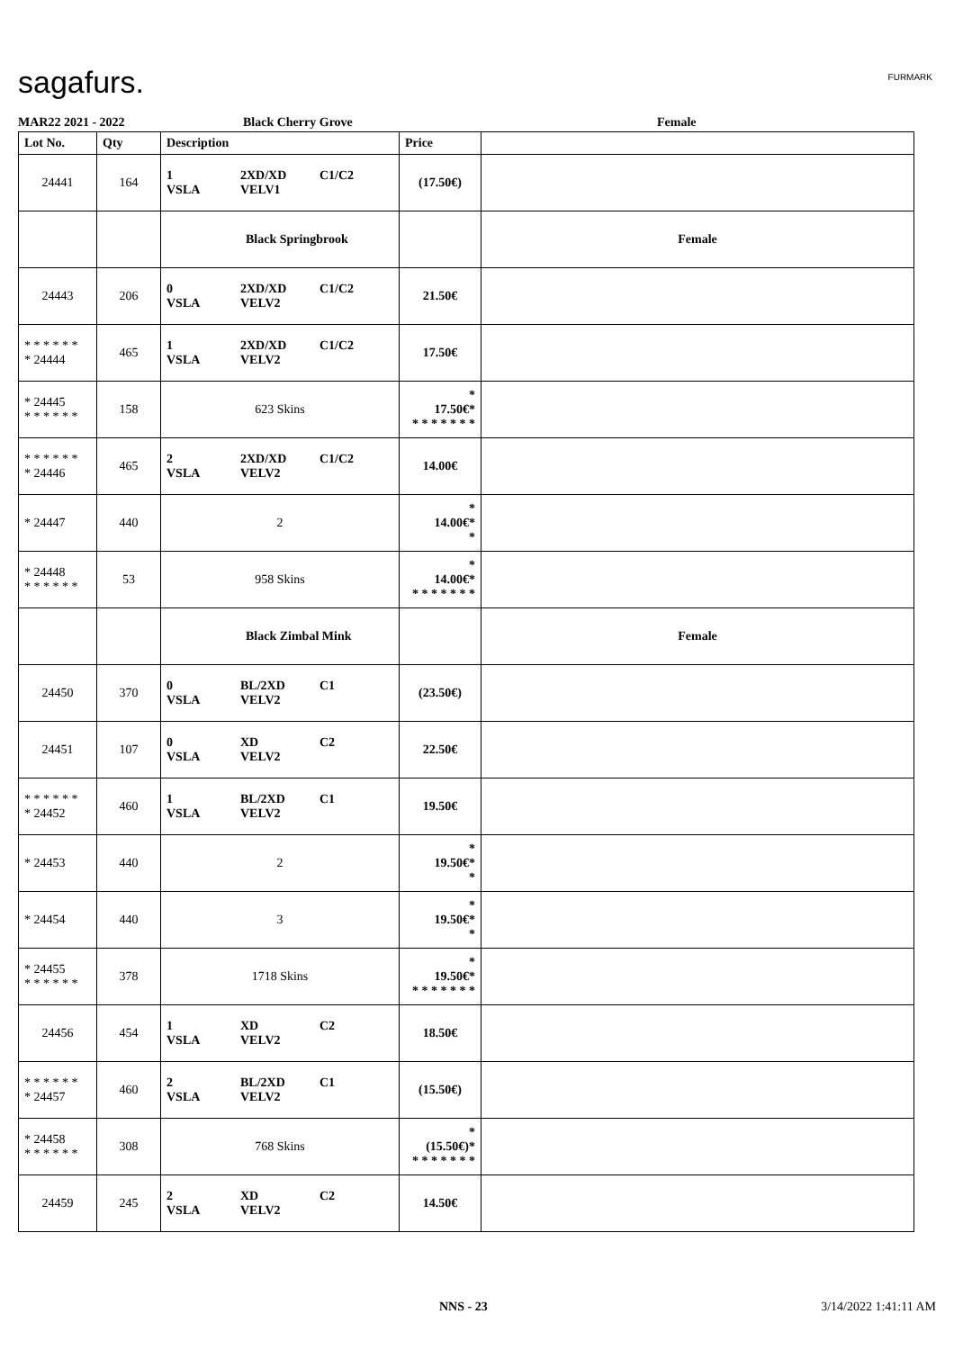sagafurs. FURMARK
MAR22 2021 - 2022 Black Cherry Grove Female
| Lot No. | Qty | Description | Price | |
| --- | --- | --- | --- | --- |
| 24441 | 164 | 1 2XD/XD C1/C2 VSLA VELV1 | (17.50€) | |
| | | Black Springbrook | | Female |
| 24443 | 206 | 0 2XD/XD C1/C2 VSLA VELV2 | 21.50€ | |
| * * * * * * * 24444 | 465 | 1 2XD/XD C1/C2 VSLA VELV2 | 17.50€ | |
| * 24445 * * * * * * | 158 | 623 Skins | * 17.50€* * * * * * * * | |
| * * * * * * * 24446 | 465 | 2 2XD/XD C1/C2 VSLA VELV2 | 14.00€ | |
| * 24447 | 440 | 2 | * 14.00€* * | |
| * 24448 * * * * * * | 53 | 958 Skins | * 14.00€* * * * * * * * | |
| | | Black Zimbal Mink | | Female |
| 24450 | 370 | 0 BL/2XD C1 VSLA VELV2 | (23.50€) | |
| 24451 | 107 | 0 XD C2 VSLA VELV2 | 22.50€ | |
| * * * * * * * 24452 | 460 | 1 BL/2XD C1 VSLA VELV2 | 19.50€ | |
| * 24453 | 440 | 2 | * 19.50€* * | |
| * 24454 | 440 | 3 | * 19.50€* * | |
| * 24455 * * * * * * | 378 | 1718 Skins | * 19.50€* * * * * * * * | |
| 24456 | 454 | 1 XD C2 VSLA VELV2 | 18.50€ | |
| * * * * * * * 24457 | 460 | 2 BL/2XD C1 VSLA VELV2 | (15.50€) | |
| * 24458 * * * * * * | 308 | 768 Skins | * (15.50€)* * * * * * * * | |
| 24459 | 245 | 2 XD C2 VSLA VELV2 | 14.50€ | |
NNS - 23 3/14/2022 1:41:11 AM